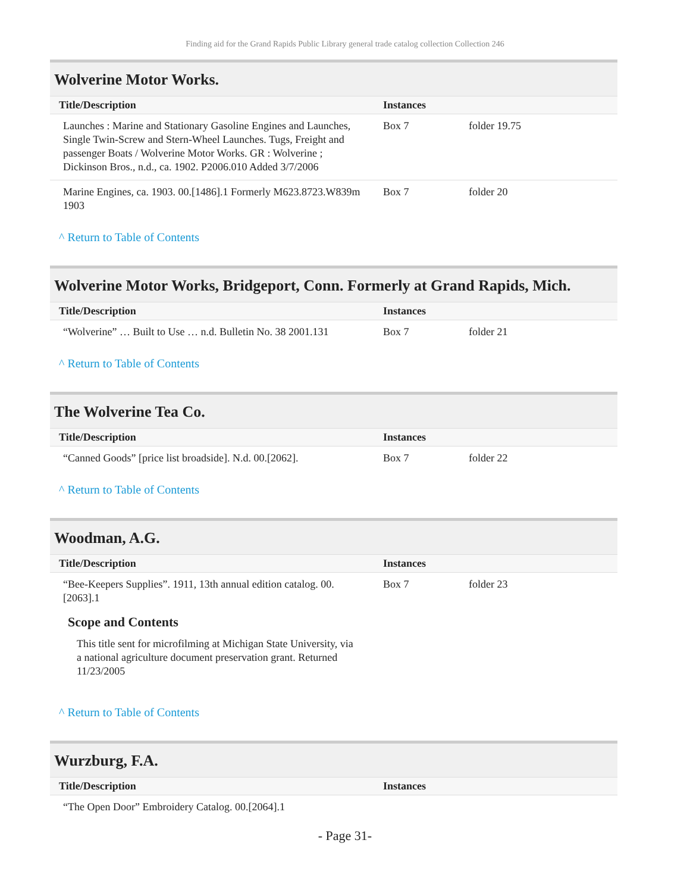Finding aid for the Grand Rapids Public Library general trade catalog collection Collection 246
Wolverine Motor Works.
| Title/Description | Instances | |
| --- | --- | --- |
| Launches : Marine and Stationary Gasoline Engines and Launches, Single Twin-Screw and Stern-Wheel Launches. Tugs, Freight and passenger Boats / Wolverine Motor Works. GR : Wolverine ; Dickinson Bros., n.d., ca. 1902. P2006.010 Added 3/7/2006 | Box 7 | folder 19.75 |
| Marine Engines, ca. 1903. 00.[1486].1 Formerly M623.8723.W839m 1903 | Box 7 | folder 20 |
^ Return to Table of Contents
Wolverine Motor Works, Bridgeport, Conn. Formerly at Grand Rapids, Mich.
| Title/Description | Instances | |
| --- | --- | --- |
| “Wolverine” … Built to Use … n.d. Bulletin No. 38 2001.131 | Box 7 | folder 21 |
^ Return to Table of Contents
The Wolverine Tea Co.
| Title/Description | Instances | |
| --- | --- | --- |
| “Canned Goods” [price list broadside]. N.d. 00.[2062]. | Box 7 | folder 22 |
^ Return to Table of Contents
Woodman, A.G.
| Title/Description | Instances | |
| --- | --- | --- |
| “Bee-Keepers Supplies”. 1911, 13th annual edition catalog. 00.[2063].1 | Box 7 | folder 23 |
Scope and Contents
This title sent for microfilming at Michigan State University, via a national agriculture document preservation grant. Returned 11/23/2005
^ Return to Table of Contents
Wurzburg, F.A.
| Title/Description | Instances | |
| --- | --- | --- |
| “The Open Door” Embroidery Catalog. 00.[2064].1 | | |
- Page 31-